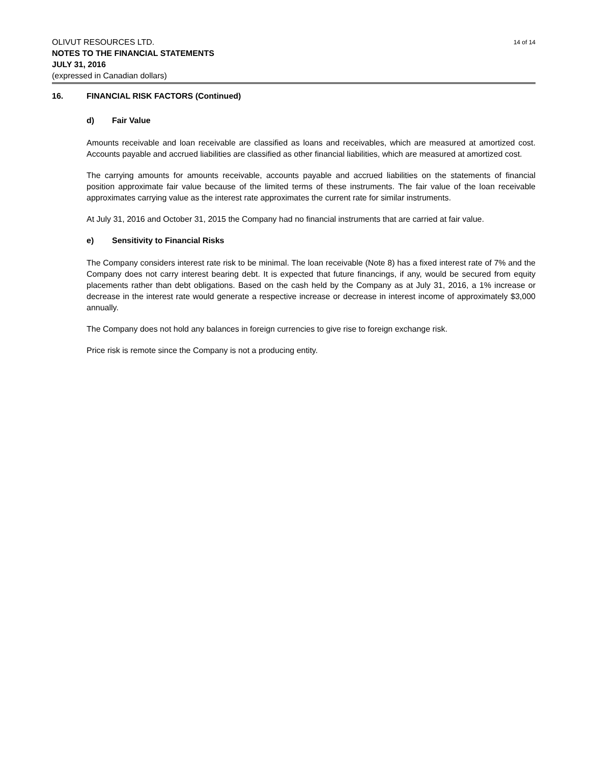14 of 14
OLIVUT RESOURCES LTD.
NOTES TO THE FINANCIAL STATEMENTS
JULY 31, 2016
(expressed in Canadian dollars)
16. FINANCIAL RISK FACTORS (Continued)
d) Fair Value
Amounts receivable and loan receivable are classified as loans and receivables, which are measured at amortized cost. Accounts payable and accrued liabilities are classified as other financial liabilities, which are measured at amortized cost.
The carrying amounts for amounts receivable, accounts payable and accrued liabilities on the statements of financial position approximate fair value because of the limited terms of these instruments. The fair value of the loan receivable approximates carrying value as the interest rate approximates the current rate for similar instruments.
At July 31, 2016 and October 31, 2015 the Company had no financial instruments that are carried at fair value.
e) Sensitivity to Financial Risks
The Company considers interest rate risk to be minimal. The loan receivable (Note 8) has a fixed interest rate of 7% and the Company does not carry interest bearing debt. It is expected that future financings, if any, would be secured from equity placements rather than debt obligations. Based on the cash held by the Company as at July 31, 2016, a 1% increase or decrease in the interest rate would generate a respective increase or decrease in interest income of approximately $3,000 annually.
The Company does not hold any balances in foreign currencies to give rise to foreign exchange risk.
Price risk is remote since the Company is not a producing entity.